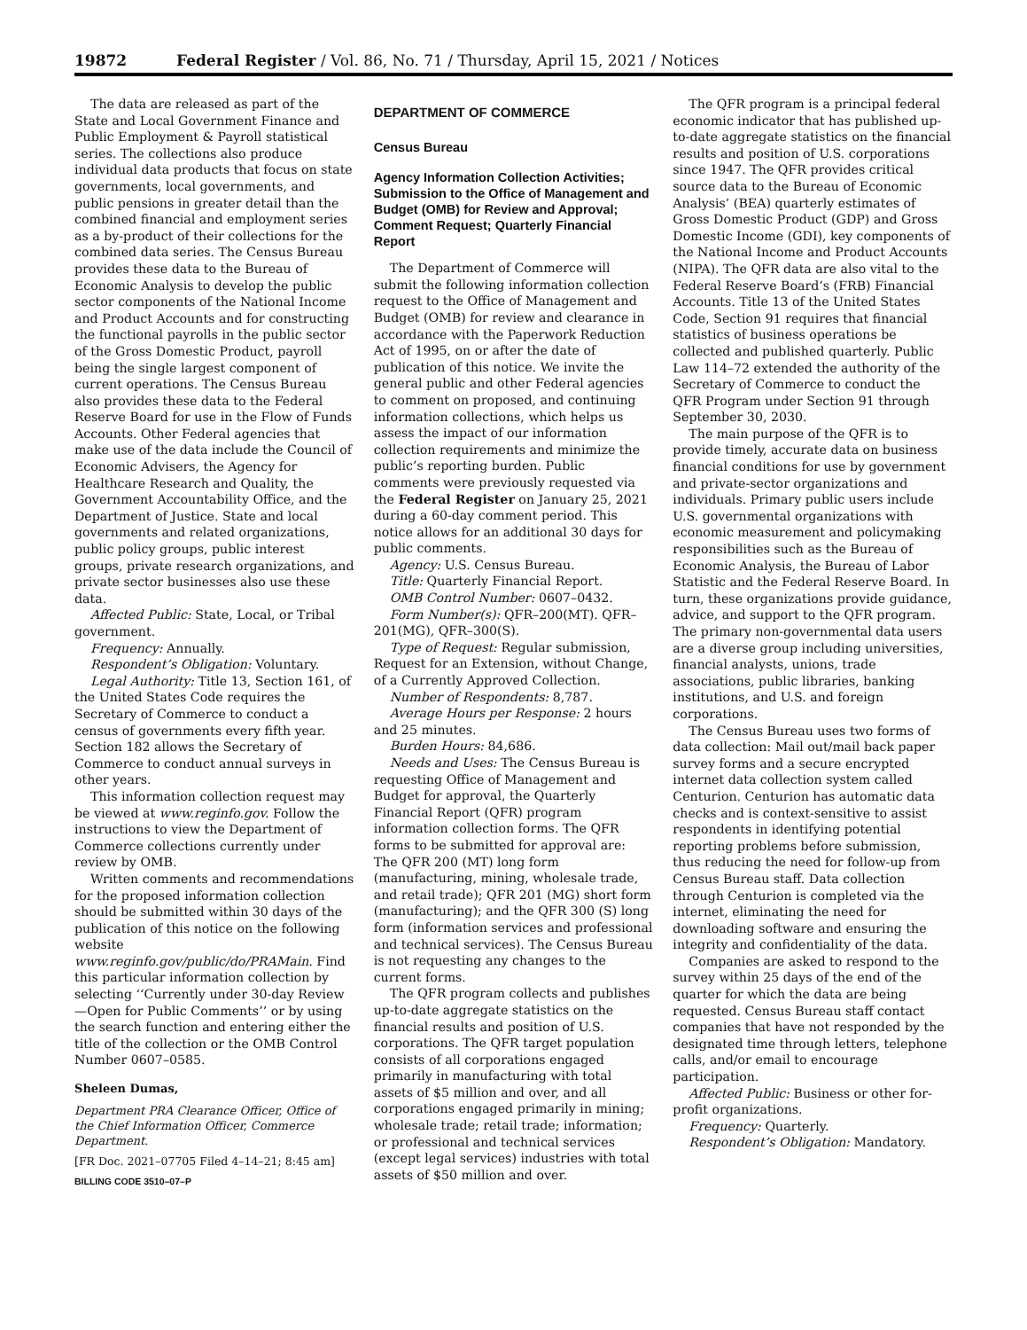19872 Federal Register / Vol. 86, No. 71 / Thursday, April 15, 2021 / Notices
The data are released as part of the State and Local Government Finance and Public Employment & Payroll statistical series. The collections also produce individual data products that focus on state governments, local governments, and public pensions in greater detail than the combined financial and employment series as a by-product of their collections for the combined data series. The Census Bureau provides these data to the Bureau of Economic Analysis to develop the public sector components of the National Income and Product Accounts and for constructing the functional payrolls in the public sector of the Gross Domestic Product, payroll being the single largest component of current operations. The Census Bureau also provides these data to the Federal Reserve Board for use in the Flow of Funds Accounts. Other Federal agencies that make use of the data include the Council of Economic Advisers, the Agency for Healthcare Research and Quality, the Government Accountability Office, and the Department of Justice. State and local governments and related organizations, public policy groups, public interest groups, private research organizations, and private sector businesses also use these data.
Affected Public: State, Local, or Tribal government.
Frequency: Annually.
Respondent’s Obligation: Voluntary.
Legal Authority: Title 13, Section 161, of the United States Code requires the Secretary of Commerce to conduct a census of governments every fifth year. Section 182 allows the Secretary of Commerce to conduct annual surveys in other years.
This information collection request may be viewed at www.reginfo.gov. Follow the instructions to view the Department of Commerce collections currently under review by OMB.
Written comments and recommendations for the proposed information collection should be submitted within 30 days of the publication of this notice on the following website www.reginfo.gov/public/do/PRAMain. Find this particular information collection by selecting ‘‘Currently under 30-day Review—Open for Public Comments’’ or by using the search function and entering either the title of the collection or the OMB Control Number 0607–0585.
Sheleen Dumas,
Department PRA Clearance Officer, Office of the Chief Information Officer, Commerce Department.
[FR Doc. 2021–07705 Filed 4–14–21; 8:45 am]
BILLING CODE 3510–07–P
DEPARTMENT OF COMMERCE
Census Bureau
Agency Information Collection Activities; Submission to the Office of Management and Budget (OMB) for Review and Approval; Comment Request; Quarterly Financial Report
The Department of Commerce will submit the following information collection request to the Office of Management and Budget (OMB) for review and clearance in accordance with the Paperwork Reduction Act of 1995, on or after the date of publication of this notice. We invite the general public and other Federal agencies to comment on proposed, and continuing information collections, which helps us assess the impact of our information collection requirements and minimize the public’s reporting burden. Public comments were previously requested via the Federal Register on January 25, 2021 during a 60-day comment period. This notice allows for an additional 30 days for public comments.
Agency: U.S. Census Bureau.
Title: Quarterly Financial Report.
OMB Control Number: 0607–0432.
Form Number(s): QFR–200(MT). QFR–201(MG), QFR–300(S).
Type of Request: Regular submission, Request for an Extension, without Change, of a Currently Approved Collection.
Number of Respondents: 8,787.
Average Hours per Response: 2 hours and 25 minutes.
Burden Hours: 84,686.
Needs and Uses: The Census Bureau is requesting Office of Management and Budget for approval, the Quarterly Financial Report (QFR) program information collection forms. The QFR forms to be submitted for approval are: The QFR 200 (MT) long form (manufacturing, mining, wholesale trade, and retail trade); QFR 201 (MG) short form (manufacturing); and the QFR 300 (S) long form (information services and professional and technical services). The Census Bureau is not requesting any changes to the current forms.
The QFR program collects and publishes up-to-date aggregate statistics on the financial results and position of U.S. corporations. The QFR target population consists of all corporations engaged primarily in manufacturing with total assets of $5 million and over, and all corporations engaged primarily in mining; wholesale trade; retail trade; information; or professional and technical services (except legal services) industries with total assets of $50 million and over.
The QFR program is a principal federal economic indicator that has published up-to-date aggregate statistics on the financial results and position of U.S. corporations since 1947. The QFR provides critical source data to the Bureau of Economic Analysis’ (BEA) quarterly estimates of Gross Domestic Product (GDP) and Gross Domestic Income (GDI), key components of the National Income and Product Accounts (NIPA). The QFR data are also vital to the Federal Reserve Board’s (FRB) Financial Accounts. Title 13 of the United States Code, Section 91 requires that financial statistics of business operations be collected and published quarterly. Public Law 114–72 extended the authority of the Secretary of Commerce to conduct the QFR Program under Section 91 through September 30, 2030.
The main purpose of the QFR is to provide timely, accurate data on business financial conditions for use by government and private-sector organizations and individuals. Primary public users include U.S. governmental organizations with economic measurement and policymaking responsibilities such as the Bureau of Economic Analysis, the Bureau of Labor Statistic and the Federal Reserve Board. In turn, these organizations provide guidance, advice, and support to the QFR program. The primary non-governmental data users are a diverse group including universities, financial analysts, unions, trade associations, public libraries, banking institutions, and U.S. and foreign corporations.
The Census Bureau uses two forms of data collection: Mail out/mail back paper survey forms and a secure encrypted internet data collection system called Centurion. Centurion has automatic data checks and is context-sensitive to assist respondents in identifying potential reporting problems before submission, thus reducing the need for follow-up from Census Bureau staff. Data collection through Centurion is completed via the internet, eliminating the need for downloading software and ensuring the integrity and confidentiality of the data.
Companies are asked to respond to the survey within 25 days of the end of the quarter for which the data are being requested. Census Bureau staff contact companies that have not responded by the designated time through letters, telephone calls, and/or email to encourage participation.
Affected Public: Business or other for-profit organizations.
Frequency: Quarterly.
Respondent’s Obligation: Mandatory.